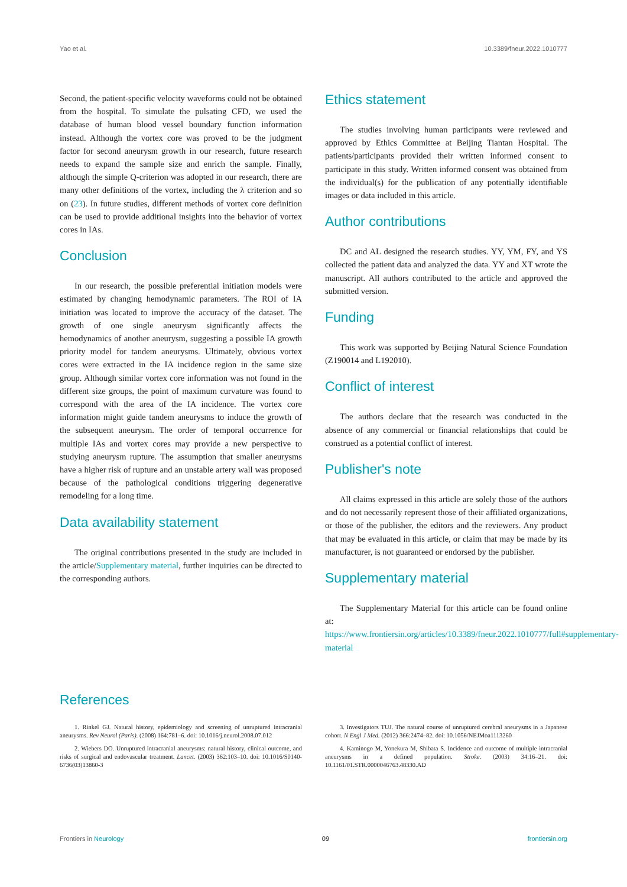Yao et al. 10.3389/fneur.2022.1010777
Second, the patient-specific velocity waveforms could not be obtained from the hospital. To simulate the pulsating CFD, we used the database of human blood vessel boundary function information instead. Although the vortex core was proved to be the judgment factor for second aneurysm growth in our research, future research needs to expand the sample size and enrich the sample. Finally, although the simple Q-criterion was adopted in our research, there are many other definitions of the vortex, including the λ criterion and so on (23). In future studies, different methods of vortex core definition can be used to provide additional insights into the behavior of vortex cores in IAs.
Conclusion
In our research, the possible preferential initiation models were estimated by changing hemodynamic parameters. The ROI of IA initiation was located to improve the accuracy of the dataset. The growth of one single aneurysm significantly affects the hemodynamics of another aneurysm, suggesting a possible IA growth priority model for tandem aneurysms. Ultimately, obvious vortex cores were extracted in the IA incidence region in the same size group. Although similar vortex core information was not found in the different size groups, the point of maximum curvature was found to correspond with the area of the IA incidence. The vortex core information might guide tandem aneurysms to induce the growth of the subsequent aneurysm. The order of temporal occurrence for multiple IAs and vortex cores may provide a new perspective to studying aneurysm rupture. The assumption that smaller aneurysms have a higher risk of rupture and an unstable artery wall was proposed because of the pathological conditions triggering degenerative remodeling for a long time.
Data availability statement
The original contributions presented in the study are included in the article/Supplementary material, further inquiries can be directed to the corresponding authors.
Ethics statement
The studies involving human participants were reviewed and approved by Ethics Committee at Beijing Tiantan Hospital. The patients/participants provided their written informed consent to participate in this study. Written informed consent was obtained from the individual(s) for the publication of any potentially identifiable images or data included in this article.
Author contributions
DC and AL designed the research studies. YY, YM, FY, and YS collected the patient data and analyzed the data. YY and XT wrote the manuscript. All authors contributed to the article and approved the submitted version.
Funding
This work was supported by Beijing Natural Science Foundation (Z190014 and L192010).
Conflict of interest
The authors declare that the research was conducted in the absence of any commercial or financial relationships that could be construed as a potential conflict of interest.
Publisher's note
All claims expressed in this article are solely those of the authors and do not necessarily represent those of their affiliated organizations, or those of the publisher, the editors and the reviewers. Any product that may be evaluated in this article, or claim that may be made by its manufacturer, is not guaranteed or endorsed by the publisher.
Supplementary material
The Supplementary Material for this article can be found online at: https://www.frontiersin.org/articles/10.3389/fneur.2022.1010777/full#supplementary-material
References
1. Rinkel GJ. Natural history, epidemiology and screening of unruptured intracranial aneurysms. Rev Neurol (Paris). (2008) 164:781–6. doi: 10.1016/j.neurol.2008.07.012
2. Wiebers DO. Unruptured intracranial aneurysms: natural history, clinical outcome, and risks of surgical and endovascular treatment. Lancet. (2003) 362:103–10. doi: 10.1016/S0140-6736(03)13860-3
3. Investigators TUJ. The natural course of unruptured cerebral aneurysms in a Japanese cohort. N Engl J Med. (2012) 366:2474–82. doi: 10.1056/NEJMoa1113260
4. Kaminogo M, Yonekura M, Shibata S. Incidence and outcome of multiple intracranial aneurysms in a defined population. Stroke. (2003) 34:16–21. doi: 10.1161/01.STR.0000046763.48330.AD
Frontiers in Neurology 09 frontiersin.org